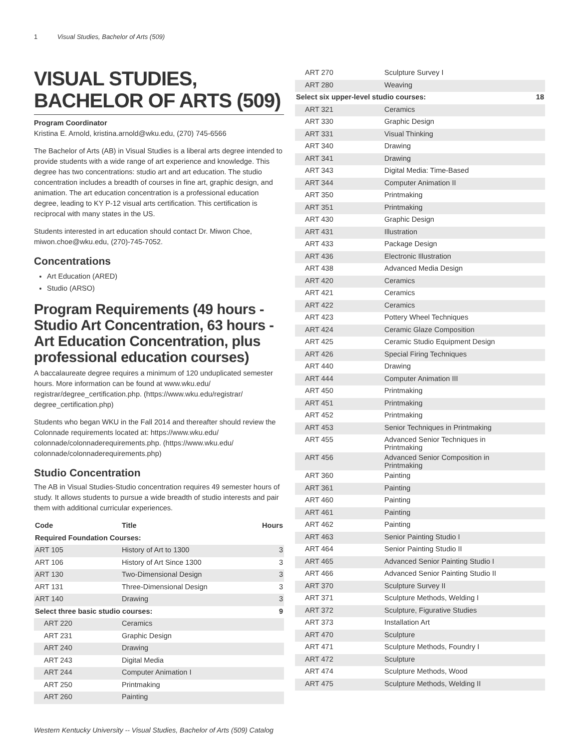1 Visual Studies, Bachelor of Arts (509)
VISUAL STUDIES, BACHELOR OF ARTS (509)
Program Coordinator
Kristina E. Arnold, kristina.arnold@wku.edu, (270) 745-6566
The Bachelor of Arts (AB) in Visual Studies is a liberal arts degree intended to provide students with a wide range of art experience and knowledge. This degree has two concentrations: studio art and art education. The studio concentration includes a breadth of courses in fine art, graphic design, and animation. The art education concentration is a professional education degree, leading to KY P-12 visual arts certification. This certification is reciprocal with many states in the US.
Students interested in art education should contact Dr. Miwon Choe, miwon.choe@wku.edu, (270)-745-7052.
Concentrations
Art Education (ARED)
Studio (ARSO)
Program Requirements (49 hours - Studio Art Concentration, 63 hours - Art Education Concentration, plus professional education courses)
A baccalaureate degree requires a minimum of 120 unduplicated semester hours. More information can be found at www.wku.edu/ registrar/degree_certification.php. (https://www.wku.edu/registrar/ degree_certification.php)
Students who began WKU in the Fall 2014 and thereafter should review the Colonnade requirements located at: https://www.wku.edu/ colonnade/colonnaderequirements.php. (https://www.wku.edu/ colonnade/colonnaderequirements.php)
Studio Concentration
The AB in Visual Studies-Studio concentration requires 49 semester hours of study. It allows students to pursue a wide breadth of studio interests and pair them with additional curricular experiences.
| Code | Title | Hours |
| --- | --- | --- |
| Required Foundation Courses: | | |
| ART 105 | History of Art to 1300 | 3 |
| ART 106 | History of Art Since 1300 | 3 |
| ART 130 | Two-Dimensional Design | 3 |
| ART 131 | Three-Dimensional Design | 3 |
| ART 140 | Drawing | 3 |
| Select three basic studio courses: | | 9 |
| ART 220 | Ceramics | |
| ART 231 | Graphic Design | |
| ART 240 | Drawing | |
| ART 243 | Digital Media | |
| ART 244 | Computer Animation I | |
| ART 250 | Printmaking | |
| ART 260 | Painting | |
| ART 270 | Sculpture Survey I | |
| ART 280 | Weaving | |
| Select six upper-level studio courses: | | 18 |
| ART 321 | Ceramics | |
| ART 330 | Graphic Design | |
| ART 331 | Visual Thinking | |
| ART 340 | Drawing | |
| ART 341 | Drawing | |
| ART 343 | Digital Media: Time-Based | |
| ART 344 | Computer Animation II | |
| ART 350 | Printmaking | |
| ART 351 | Printmaking | |
| ART 430 | Graphic Design | |
| ART 431 | Illustration | |
| ART 433 | Package Design | |
| ART 436 | Electronic Illustration | |
| ART 438 | Advanced Media Design | |
| ART 420 | Ceramics | |
| ART 421 | Ceramics | |
| ART 422 | Ceramics | |
| ART 423 | Pottery Wheel Techniques | |
| ART 424 | Ceramic Glaze Composition | |
| ART 425 | Ceramic Studio Equipment Design | |
| ART 426 | Special Firing Techniques | |
| ART 440 | Drawing | |
| ART 444 | Computer Animation III | |
| ART 450 | Printmaking | |
| ART 451 | Printmaking | |
| ART 452 | Printmaking | |
| ART 453 | Senior Techniques in Printmaking | |
| ART 455 | Advanced Senior Techniques in Printmaking | |
| ART 456 | Advanced Senior Composition in Printmaking | |
| ART 360 | Painting | |
| ART 361 | Painting | |
| ART 460 | Painting | |
| ART 461 | Painting | |
| ART 462 | Painting | |
| ART 463 | Senior Painting Studio I | |
| ART 464 | Senior Painting Studio II | |
| ART 465 | Advanced Senior Painting Studio I | |
| ART 466 | Advanced Senior Painting Studio II | |
| ART 370 | Sculpture Survey II | |
| ART 371 | Sculpture Methods, Welding I | |
| ART 372 | Sculpture, Figurative Studies | |
| ART 373 | Installation Art | |
| ART 470 | Sculpture | |
| ART 471 | Sculpture Methods, Foundry I | |
| ART 472 | Sculpture | |
| ART 474 | Sculpture Methods, Wood | |
| ART 475 | Sculpture Methods, Welding II | |
Western Kentucky University -- Visual Studies, Bachelor of Arts (509) Catalog